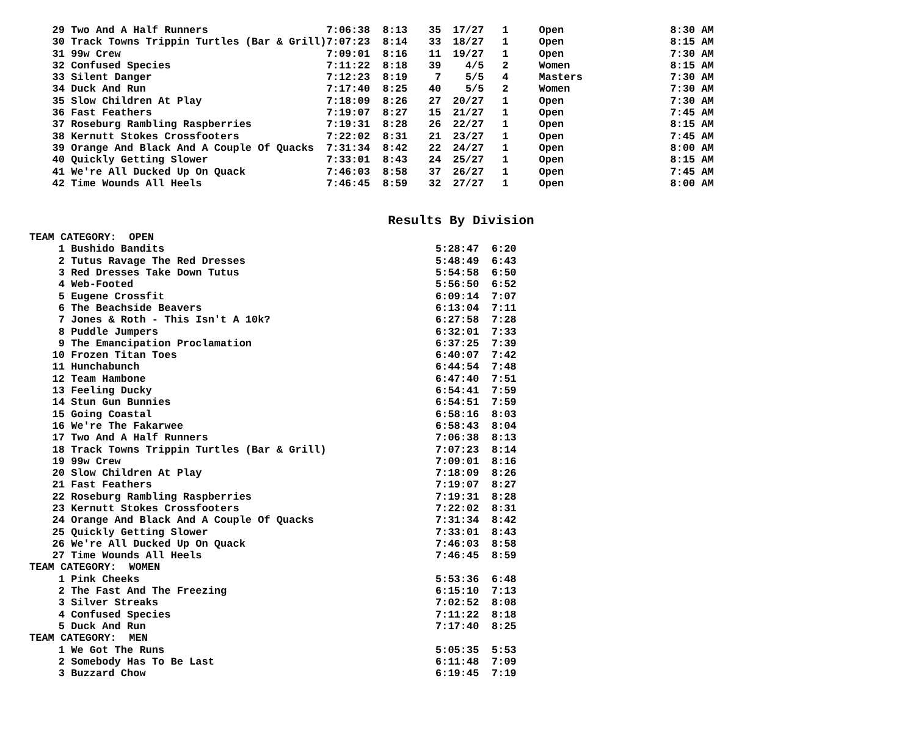| 29 | Two And A Half Runners | 7:06:38 | 8:13 | 35 | 17/27 | 1 | Open | 8:30 AM |
| 30 | Track Towns Trippin Turtles (Bar & Grill) | 7:07:23 | 8:14 | 33 | 18/27 | 1 | Open | 8:15 AM |
| 31 | 99w Crew | 7:09:01 | 8:16 | 11 | 19/27 | 1 | Open | 7:30 AM |
| 32 | Confused Species | 7:11:22 | 8:18 | 39 | 4/5 | 2 | Women | 8:15 AM |
| 33 | Silent Danger | 7:12:23 | 8:19 | 7 | 5/5 | 4 | Masters | 7:30 AM |
| 34 | Duck And Run | 7:17:40 | 8:25 | 40 | 5/5 | 2 | Women | 7:30 AM |
| 35 | Slow Children At Play | 7:18:09 | 8:26 | 27 | 20/27 | 1 | Open | 7:30 AM |
| 36 | Fast Feathers | 7:19:07 | 8:27 | 15 | 21/27 | 1 | Open | 7:45 AM |
| 37 | Roseburg Rambling Raspberries | 7:19:31 | 8:28 | 26 | 22/27 | 1 | Open | 8:15 AM |
| 38 | Kernutt Stokes Crossfooters | 7:22:02 | 8:31 | 21 | 23/27 | 1 | Open | 7:45 AM |
| 39 | Orange And Black And A Couple Of Quacks | 7:31:34 | 8:42 | 22 | 24/27 | 1 | Open | 8:00 AM |
| 40 | Quickly Getting Slower | 7:33:01 | 8:43 | 24 | 25/27 | 1 | Open | 8:15 AM |
| 41 | We're All Ducked Up On Quack | 7:46:03 | 8:58 | 37 | 26/27 | 1 | Open | 7:45 AM |
| 42 | Time Wounds All Heels | 7:46:45 | 8:59 | 32 | 27/27 | 1 | Open | 8:00 AM |
Results By Division
| TEAM CATEGORY: OPEN | | | |
| 1 | Bushido Bandits | 5:28:47 | 6:20 |
| 2 | Tutus Ravage The Red Dresses | 5:48:49 | 6:43 |
| 3 | Red Dresses Take Down Tutus | 5:54:58 | 6:50 |
| 4 | Web-Footed | 5:56:50 | 6:52 |
| 5 | Eugene Crossfit | 6:09:14 | 7:07 |
| 6 | The Beachside Beavers | 6:13:04 | 7:11 |
| 7 | Jones & Roth - This Isn't A 10k? | 6:27:58 | 7:28 |
| 8 | Puddle Jumpers | 6:32:01 | 7:33 |
| 9 | The Emancipation Proclamation | 6:37:25 | 7:39 |
| 10 | Frozen Titan Toes | 6:40:07 | 7:42 |
| 11 | Hunchabunch | 6:44:54 | 7:48 |
| 12 | Team Hambone | 6:47:40 | 7:51 |
| 13 | Feeling Ducky | 6:54:41 | 7:59 |
| 14 | Stun Gun Bunnies | 6:54:51 | 7:59 |
| 15 | Going Coastal | 6:58:16 | 8:03 |
| 16 | We're The Fakarwee | 6:58:43 | 8:04 |
| 17 | Two And A Half Runners | 7:06:38 | 8:13 |
| 18 | Track Towns Trippin Turtles (Bar & Grill) | 7:07:23 | 8:14 |
| 19 | 99w Crew | 7:09:01 | 8:16 |
| 20 | Slow Children At Play | 7:18:09 | 8:26 |
| 21 | Fast Feathers | 7:19:07 | 8:27 |
| 22 | Roseburg Rambling Raspberries | 7:19:31 | 8:28 |
| 23 | Kernutt Stokes Crossfooters | 7:22:02 | 8:31 |
| 24 | Orange And Black And A Couple Of Quacks | 7:31:34 | 8:42 |
| 25 | Quickly Getting Slower | 7:33:01 | 8:43 |
| 26 | We're All Ducked Up On Quack | 7:46:03 | 8:58 |
| 27 | Time Wounds All Heels | 7:46:45 | 8:59 |
| TEAM CATEGORY: WOMEN | | | |
| 1 | Pink Cheeks | 5:53:36 | 6:48 |
| 2 | The Fast And The Freezing | 6:15:10 | 7:13 |
| 3 | Silver Streaks | 7:02:52 | 8:08 |
| 4 | Confused Species | 7:11:22 | 8:18 |
| 5 | Duck And Run | 7:17:40 | 8:25 |
| TEAM CATEGORY: MEN | | | |
| 1 | We Got The Runs | 5:05:35 | 5:53 |
| 2 | Somebody Has To Be Last | 6:11:48 | 7:09 |
| 3 | Buzzard Chow | 6:19:45 | 7:19 |